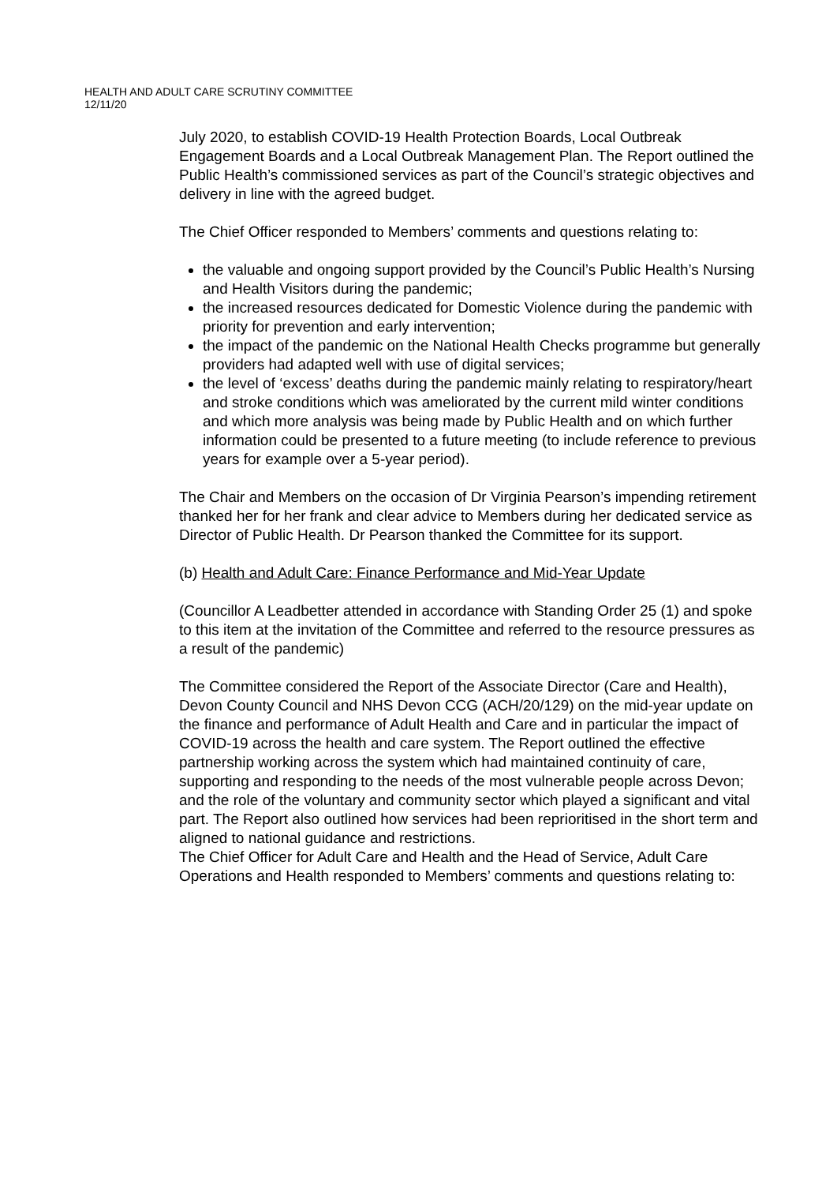HEALTH AND ADULT CARE SCRUTINY COMMITTEE
12/11/20
July 2020, to establish COVID-19 Health Protection Boards, Local Outbreak Engagement Boards and a Local Outbreak Management Plan. The Report outlined the Public Health’s commissioned services as part of the Council’s strategic objectives and delivery in line with the agreed budget.
The Chief Officer responded to Members’ comments and questions relating to:
the valuable and ongoing support provided by the Council’s Public Health’s Nursing and Health Visitors during the pandemic;
the increased resources dedicated for Domestic Violence during the pandemic with priority for prevention and early intervention;
the impact of the pandemic on the National Health Checks programme but generally providers had adapted well with use of digital services;
the level of ‘excess’ deaths during the pandemic mainly relating to respiratory/heart and stroke conditions which was ameliorated by the current mild winter conditions and which more analysis was being made by Public Health and on which further information could be presented to a future meeting (to include reference to previous years for example over a 5-year period).
The Chair and Members on the occasion of Dr Virginia Pearson’s impending retirement thanked her for her frank and clear advice to Members during her dedicated service as Director of Public Health. Dr Pearson thanked the Committee for its support.
(b) Health and Adult Care: Finance Performance and Mid-Year Update
(Councillor A Leadbetter attended in accordance with Standing Order 25 (1) and spoke to this item at the invitation of the Committee and referred to the resource pressures as a result of the pandemic)
The Committee considered the Report of the Associate Director (Care and Health), Devon County Council and NHS Devon CCG (ACH/20/129) on the mid-year update on the finance and performance of Adult Health and Care and in particular the impact of COVID-19 across the health and care system. The Report outlined the effective partnership working across the system which had maintained continuity of care, supporting and responding to the needs of the most vulnerable people across Devon; and the role of the voluntary and community sector which played a significant and vital part. The Report also outlined how services had been reprioritised in the short term and aligned to national guidance and restrictions.
The Chief Officer for Adult Care and Health and the Head of Service, Adult Care Operations and Health responded to Members’ comments and questions relating to: